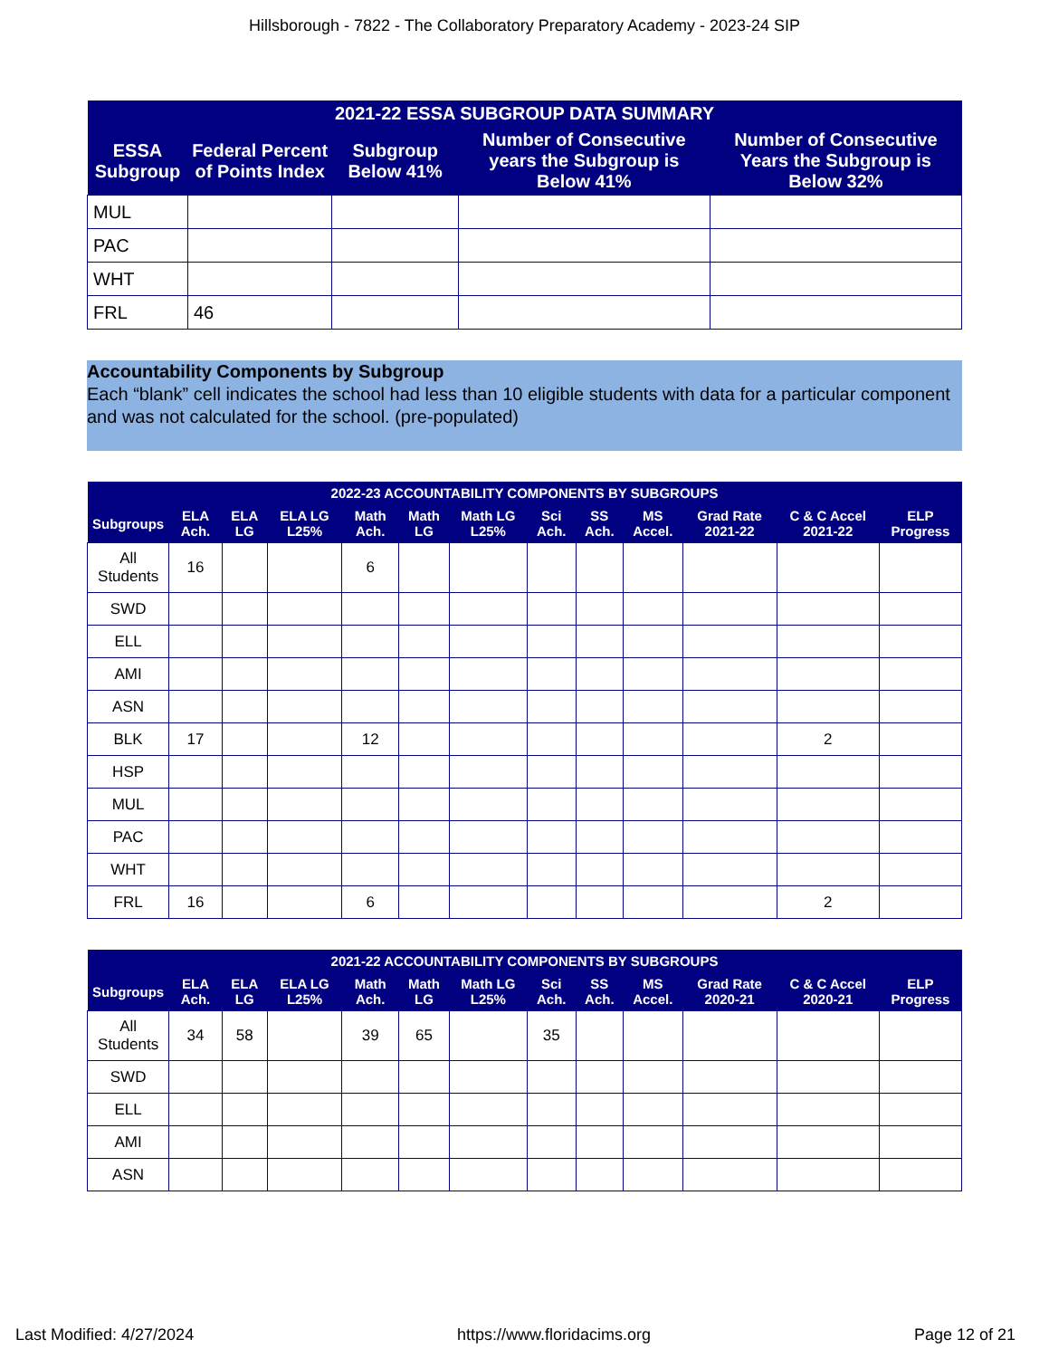Hillsborough - 7822 - The Collaboratory Preparatory Academy - 2023-24 SIP
| 2021-22 ESSA SUBGROUP DATA SUMMARY | | | | |
| --- | --- | --- | --- | --- |
| ESSA Subgroup | Federal Percent of Points Index | Subgroup Below 41% | Number of Consecutive years the Subgroup is Below 41% | Number of Consecutive Years the Subgroup is Below 32% |
| MUL | | | | |
| PAC | | | | |
| WHT | | | | |
| FRL | 46 | | | |
Accountability Components by Subgroup
Each “blank” cell indicates the school had less than 10 eligible students with data for a particular component and was not calculated for the school. (pre-populated)
| 2022-23 ACCOUNTABILITY COMPONENTS BY SUBGROUPS | | | | | | | | | | | | |
| --- | --- | --- | --- | --- | --- | --- | --- | --- | --- | --- | --- | --- |
| Subgroups | ELA Ach. | ELA LG | ELA LG L25% | Math Ach. | Math LG | Math LG L25% | Sci Ach. | SS Ach. | MS Accel. | Grad Rate 2021-22 | C & C Accel 2021-22 | ELP Progress |
| All Students | 16 | | | 6 | | | | | | | | |
| SWD | | | | | | | | | | | | |
| ELL | | | | | | | | | | | | |
| AMI | | | | | | | | | | | | |
| ASN | | | | | | | | | | | | |
| BLK | 17 | | | 12 | | | | | | | 2 | |
| HSP | | | | | | | | | | | | |
| MUL | | | | | | | | | | | | |
| PAC | | | | | | | | | | | | |
| WHT | | | | | | | | | | | | |
| FRL | 16 | | | 6 | | | | | | | 2 | |
| 2021-22 ACCOUNTABILITY COMPONENTS BY SUBGROUPS | | | | | | | | | | | | |
| --- | --- | --- | --- | --- | --- | --- | --- | --- | --- | --- | --- | --- |
| Subgroups | ELA Ach. | ELA LG | ELA LG L25% | Math Ach. | Math LG | Math LG L25% | Sci Ach. | SS Ach. | MS Accel. | Grad Rate 2020-21 | C & C Accel 2020-21 | ELP Progress |
| All Students | 34 | 58 | | 39 | 65 | | 35 | | | | | |
| SWD | | | | | | | | | | | | |
| ELL | | | | | | | | | | | | |
| AMI | | | | | | | | | | | | |
| ASN | | | | | | | | | | | | |
Last Modified: 4/27/2024 https://www.floridacims.org Page 12 of 21